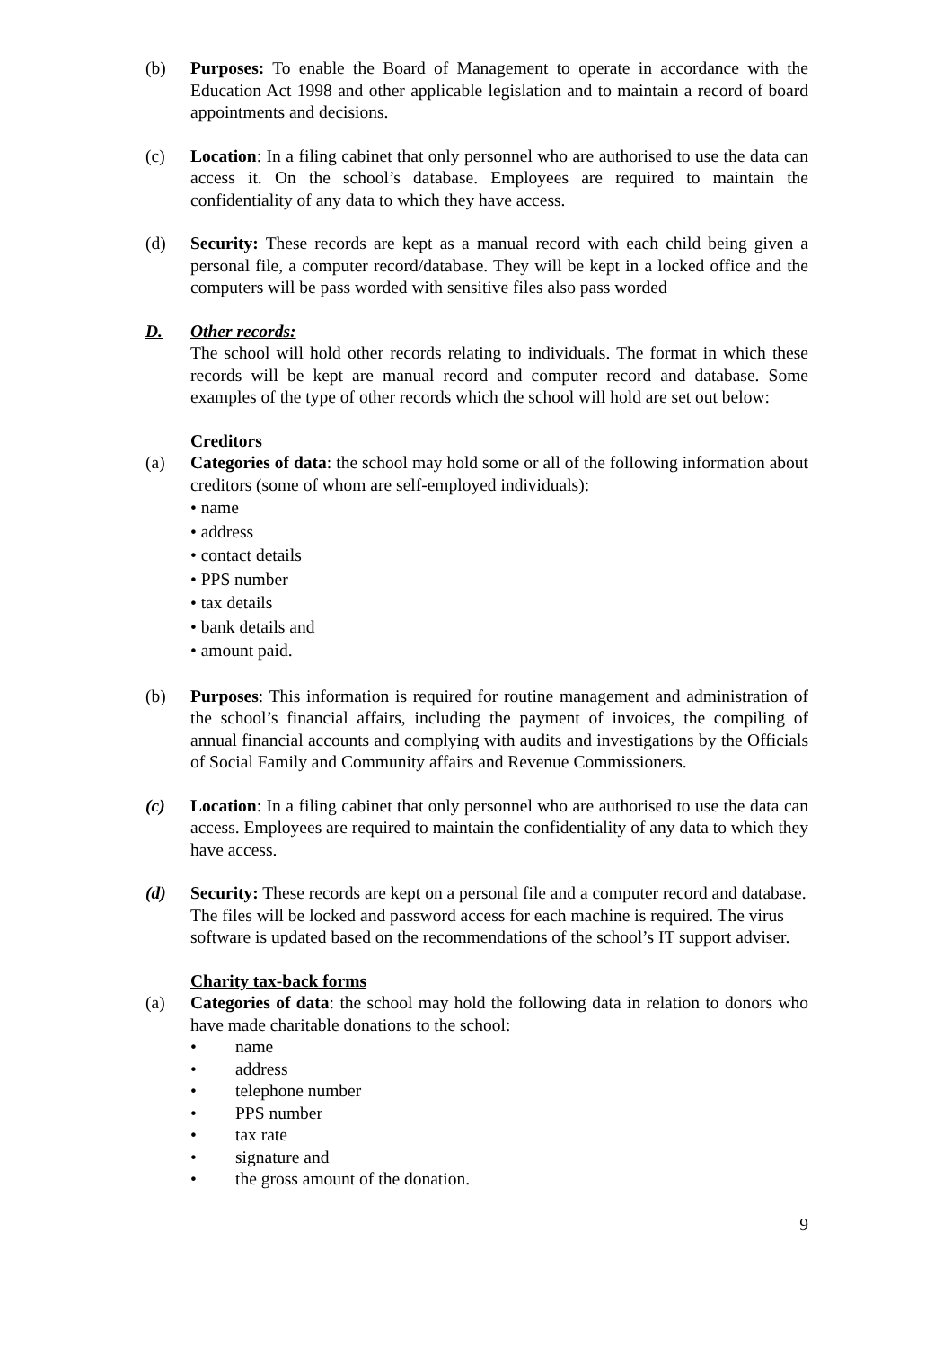(b) Purposes: To enable the Board of Management to operate in accordance with the Education Act 1998 and other applicable legislation and to maintain a record of board appointments and decisions.
(c) Location: In a filing cabinet that only personnel who are authorised to use the data can access it. On the school’s database. Employees are required to maintain the confidentiality of any data to which they have access.
(d) Security: These records are kept as a manual record with each child being given a personal file, a computer record/database. They will be kept in a locked office and the computers will be pass worded with sensitive files also pass worded
D. Other records:
The school will hold other records relating to individuals. The format in which these records will be kept are manual record and computer record and database. Some examples of the type of other records which the school will hold are set out below:
Creditors
(a) Categories of data: the school may hold some or all of the following information about creditors (some of whom are self-employed individuals):
• name
• address
• contact details
• PPS number
• tax details
• bank details and
• amount paid.
(b) Purposes: This information is required for routine management and administration of the school’s financial affairs, including the payment of invoices, the compiling of annual financial accounts and complying with audits and investigations by the Officials of Social Family and Community affairs and Revenue Commissioners.
(c) Location: In a filing cabinet that only personnel who are authorised to use the data can access. Employees are required to maintain the confidentiality of any data to which they have access.
(d) Security: These records are kept on a personal file and a computer record and database. The files will be locked and password access for each machine is required. The virus software is updated based on the recommendations of the school’s IT support adviser.
Charity tax-back forms
(a) Categories of data: the school may hold the following data in relation to donors who have made charitable donations to the school:
• name
• address
• telephone number
• PPS number
• tax rate
• signature and
• the gross amount of the donation.
9